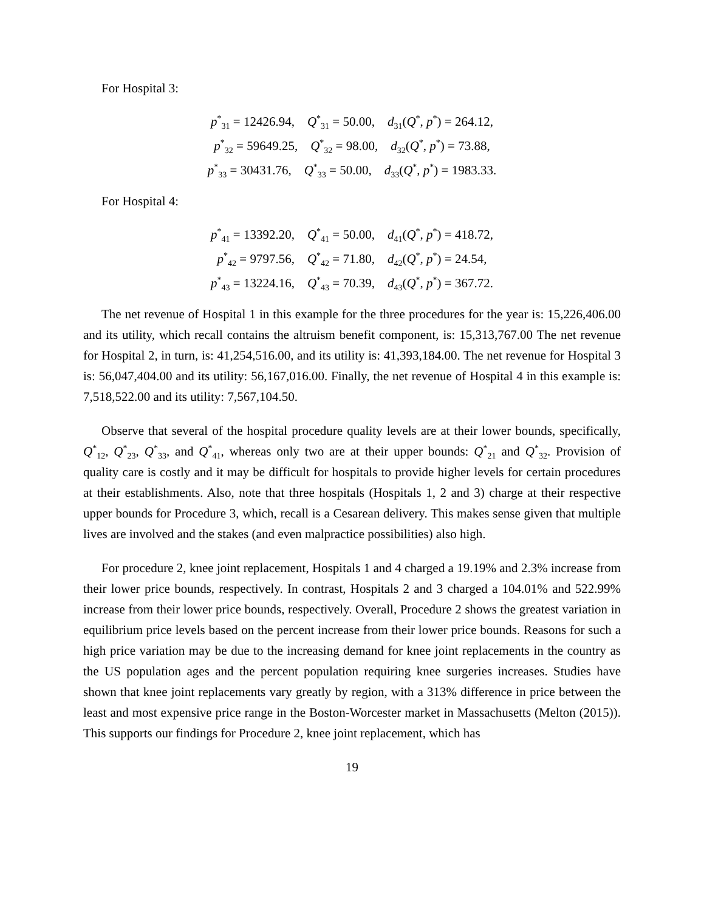For Hospital 3:
p<sup>*</sup><sub>31</sub> = 12426.94, Q<sup>*</sup><sub>31</sub> = 50.00, d<sub>31</sub>(Q<sup>*</sup>, p<sup>*</sup>) = 264.12,
p<sup>*</sup><sub>32</sub> = 59649.25, Q<sup>*</sup><sub>32</sub> = 98.00, d<sub>32</sub>(Q<sup>*</sup>, p<sup>*</sup>) = 73.88,
p<sup>*</sup><sub>33</sub> = 30431.76, Q<sup>*</sup><sub>33</sub> = 50.00, d<sub>33</sub>(Q<sup>*</sup>, p<sup>*</sup>) = 1983.33.
For Hospital 4:
p<sup>*</sup><sub>41</sub> = 13392.20, Q<sup>*</sup><sub>41</sub> = 50.00, d<sub>41</sub>(Q<sup>*</sup>, p<sup>*</sup>) = 418.72,
p<sup>*</sup><sub>42</sub> = 9797.56, Q<sup>*</sup><sub>42</sub> = 71.80, d<sub>42</sub>(Q<sup>*</sup>, p<sup>*</sup>) = 24.54,
p<sup>*</sup><sub>43</sub> = 13224.16, Q<sup>*</sup><sub>43</sub> = 70.39, d<sub>43</sub>(Q<sup>*</sup>, p<sup>*</sup>) = 367.72.
The net revenue of Hospital 1 in this example for the three procedures for the year is: 15,226,406.00 and its utility, which recall contains the altruism benefit component, is: 15,313,767.00 The net revenue for Hospital 2, in turn, is: 41,254,516.00, and its utility is: 41,393,184.00. The net revenue for Hospital 3 is: 56,047,404.00 and its utility: 56,167,016.00. Finally, the net revenue of Hospital 4 in this example is: 7,518,522.00 and its utility: 7,567,104.50.
Observe that several of the hospital procedure quality levels are at their lower bounds, specifically, Q<sup>*</sup><sub>12</sub>, Q<sup>*</sup><sub>23</sub>, Q<sup>*</sup><sub>33</sub>, and Q<sup>*</sup><sub>41</sub>, whereas only two are at their upper bounds: Q<sup>*</sup><sub>21</sub> and Q<sup>*</sup><sub>32</sub>. Provision of quality care is costly and it may be difficult for hospitals to provide higher levels for certain procedures at their establishments. Also, note that three hospitals (Hospitals 1, 2 and 3) charge at their respective upper bounds for Procedure 3, which, recall is a Cesarean delivery. This makes sense given that multiple lives are involved and the stakes (and even malpractice possibilities) also high.
For procedure 2, knee joint replacement, Hospitals 1 and 4 charged a 19.19% and 2.3% increase from their lower price bounds, respectively. In contrast, Hospitals 2 and 3 charged a 104.01% and 522.99% increase from their lower price bounds, respectively. Overall, Procedure 2 shows the greatest variation in equilibrium price levels based on the percent increase from their lower price bounds. Reasons for such a high price variation may be due to the increasing demand for knee joint replacements in the country as the US population ages and the percent population requiring knee surgeries increases. Studies have shown that knee joint replacements vary greatly by region, with a 313% difference in price between the least and most expensive price range in the Boston-Worcester market in Massachusetts (Melton (2015)). This supports our findings for Procedure 2, knee joint replacement, which has
19